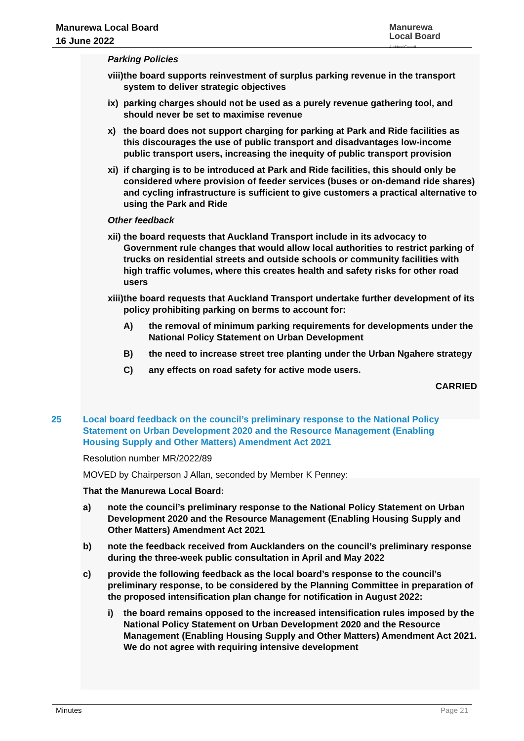Manurewa Local Board
16 June 2022
Manurewa
Local Board
Auckland Council
Parking Policies
viii) the board supports reinvestment of surplus parking revenue in the transport system to deliver strategic objectives
ix) parking charges should not be used as a purely revenue gathering tool, and should never be set to maximise revenue
x) the board does not support charging for parking at Park and Ride facilities as this discourages the use of public transport and disadvantages low-income public transport users, increasing the inequity of public transport provision
xi) if charging is to be introduced at Park and Ride facilities, this should only be considered where provision of feeder services (buses or on-demand ride shares) and cycling infrastructure is sufficient to give customers a practical alternative to using the Park and Ride
Other feedback
xii) the board requests that Auckland Transport include in its advocacy to Government rule changes that would allow local authorities to restrict parking of trucks on residential streets and outside schools or community facilities with high traffic volumes, where this creates health and safety risks for other road users
xiii) the board requests that Auckland Transport undertake further development of its policy prohibiting parking on berms to account for:
A) the removal of minimum parking requirements for developments under the National Policy Statement on Urban Development
B) the need to increase street tree planting under the Urban Ngahere strategy
C) any effects on road safety for active mode users.
CARRIED
25 Local board feedback on the council’s preliminary response to the National Policy Statement on Urban Development 2020 and the Resource Management (Enabling Housing Supply and Other Matters) Amendment Act 2021
Resolution number MR/2022/89
MOVED by Chairperson J Allan, seconded by Member K Penney:
That the Manurewa Local Board:
a) note the council’s preliminary response to the National Policy Statement on Urban Development 2020 and the Resource Management (Enabling Housing Supply and Other Matters) Amendment Act 2021
b) note the feedback received from Aucklanders on the council’s preliminary response during the three-week public consultation in April and May 2022
c) provide the following feedback as the local board’s response to the council’s preliminary response, to be considered by the Planning Committee in preparation of the proposed intensification plan change for notification in August 2022:
i) the board remains opposed to the increased intensification rules imposed by the National Policy Statement on Urban Development 2020 and the Resource Management (Enabling Housing Supply and Other Matters) Amendment Act 2021. We do not agree with requiring intensive development
Minutes Page 21